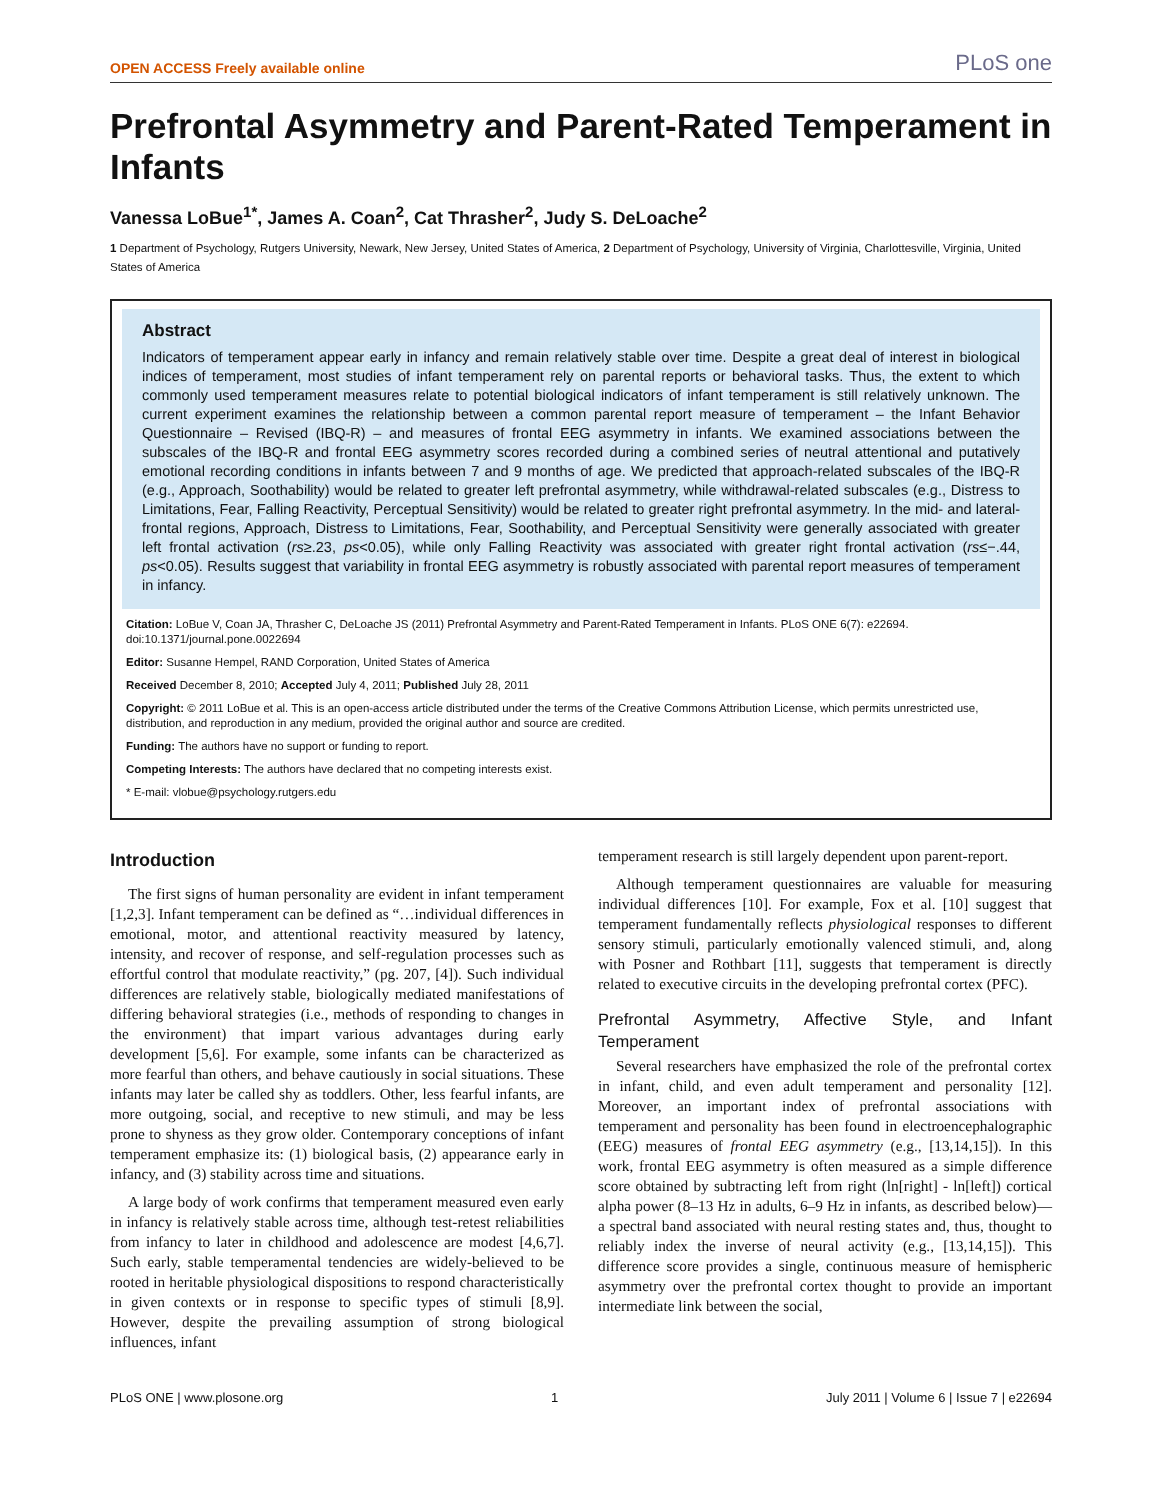OPEN ACCESS Freely available online PLoS one
Prefrontal Asymmetry and Parent-Rated Temperament in Infants
Vanessa LoBue<sup>1*</sup>, James A. Coan<sup>2</sup>, Cat Thrasher<sup>2</sup>, Judy S. DeLoache<sup>2</sup>
1 Department of Psychology, Rutgers University, Newark, New Jersey, United States of America, 2 Department of Psychology, University of Virginia, Charlottesville, Virginia, United States of America
Abstract
Indicators of temperament appear early in infancy and remain relatively stable over time. Despite a great deal of interest in biological indices of temperament, most studies of infant temperament rely on parental reports or behavioral tasks. Thus, the extent to which commonly used temperament measures relate to potential biological indicators of infant temperament is still relatively unknown. The current experiment examines the relationship between a common parental report measure of temperament – the Infant Behavior Questionnaire – Revised (IBQ-R) – and measures of frontal EEG asymmetry in infants. We examined associations between the subscales of the IBQ-R and frontal EEG asymmetry scores recorded during a combined series of neutral attentional and putatively emotional recording conditions in infants between 7 and 9 months of age. We predicted that approach-related subscales of the IBQ-R (e.g., Approach, Soothability) would be related to greater left prefrontal asymmetry, while withdrawal-related subscales (e.g., Distress to Limitations, Fear, Falling Reactivity, Perceptual Sensitivity) would be related to greater right prefrontal asymmetry. In the mid- and lateral-frontal regions, Approach, Distress to Limitations, Fear, Soothability, and Perceptual Sensitivity were generally associated with greater left frontal activation (rs≥.23, ps<0.05), while only Falling Reactivity was associated with greater right frontal activation (rs≤−.44, ps<0.05). Results suggest that variability in frontal EEG asymmetry is robustly associated with parental report measures of temperament in infancy.
Citation: LoBue V, Coan JA, Thrasher C, DeLoache JS (2011) Prefrontal Asymmetry and Parent-Rated Temperament in Infants. PLoS ONE 6(7): e22694. doi:10.1371/journal.pone.0022694
Editor: Susanne Hempel, RAND Corporation, United States of America
Received December 8, 2010; Accepted July 4, 2011; Published July 28, 2011
Copyright: © 2011 LoBue et al. This is an open-access article distributed under the terms of the Creative Commons Attribution License, which permits unrestricted use, distribution, and reproduction in any medium, provided the original author and source are credited.
Funding: The authors have no support or funding to report.
Competing Interests: The authors have declared that no competing interests exist.
* E-mail: vlobue@psychology.rutgers.edu
Introduction
The first signs of human personality are evident in infant temperament [1,2,3]. Infant temperament can be defined as “…individual differences in emotional, motor, and attentional reactivity measured by latency, intensity, and recover of response, and self-regulation processes such as effortful control that modulate reactivity,” (pg. 207, [4]). Such individual differences are relatively stable, biologically mediated manifestations of differing behavioral strategies (i.e., methods of responding to changes in the environment) that impart various advantages during early development [5,6]. For example, some infants can be characterized as more fearful than others, and behave cautiously in social situations. These infants may later be called shy as toddlers. Other, less fearful infants, are more outgoing, social, and receptive to new stimuli, and may be less prone to shyness as they grow older. Contemporary conceptions of infant temperament emphasize its: (1) biological basis, (2) appearance early in infancy, and (3) stability across time and situations.
A large body of work confirms that temperament measured even early in infancy is relatively stable across time, although test-retest reliabilities from infancy to later in childhood and adolescence are modest [4,6,7]. Such early, stable temperamental tendencies are widely-believed to be rooted in heritable physiological dispositions to respond characteristically in given contexts or in response to specific types of stimuli [8,9]. However, despite the prevailing assumption of strong biological influences, infant
temperament research is still largely dependent upon parent-report.
Although temperament questionnaires are valuable for measuring individual differences [10]. For example, Fox et al. [10] suggest that temperament fundamentally reflects physiological responses to different sensory stimuli, particularly emotionally valenced stimuli, and, along with Posner and Rothbart [11], suggests that temperament is directly related to executive circuits in the developing prefrontal cortex (PFC).
Prefrontal Asymmetry, Affective Style, and Infant Temperament
Several researchers have emphasized the role of the prefrontal cortex in infant, child, and even adult temperament and personality [12]. Moreover, an important index of prefrontal associations with temperament and personality has been found in electroencephalographic (EEG) measures of frontal EEG asymmetry (e.g., [13,14,15]). In this work, frontal EEG asymmetry is often measured as a simple difference score obtained by subtracting left from right (ln[right] - ln[left]) cortical alpha power (8–13 Hz in adults, 6–9 Hz in infants, as described below)—a spectral band associated with neural resting states and, thus, thought to reliably index the inverse of neural activity (e.g., [13,14,15]). This difference score provides a single, continuous measure of hemispheric asymmetry over the prefrontal cortex thought to provide an important intermediate link between the social,
PLoS ONE | www.plosone.org 1 July 2011 | Volume 6 | Issue 7 | e22694